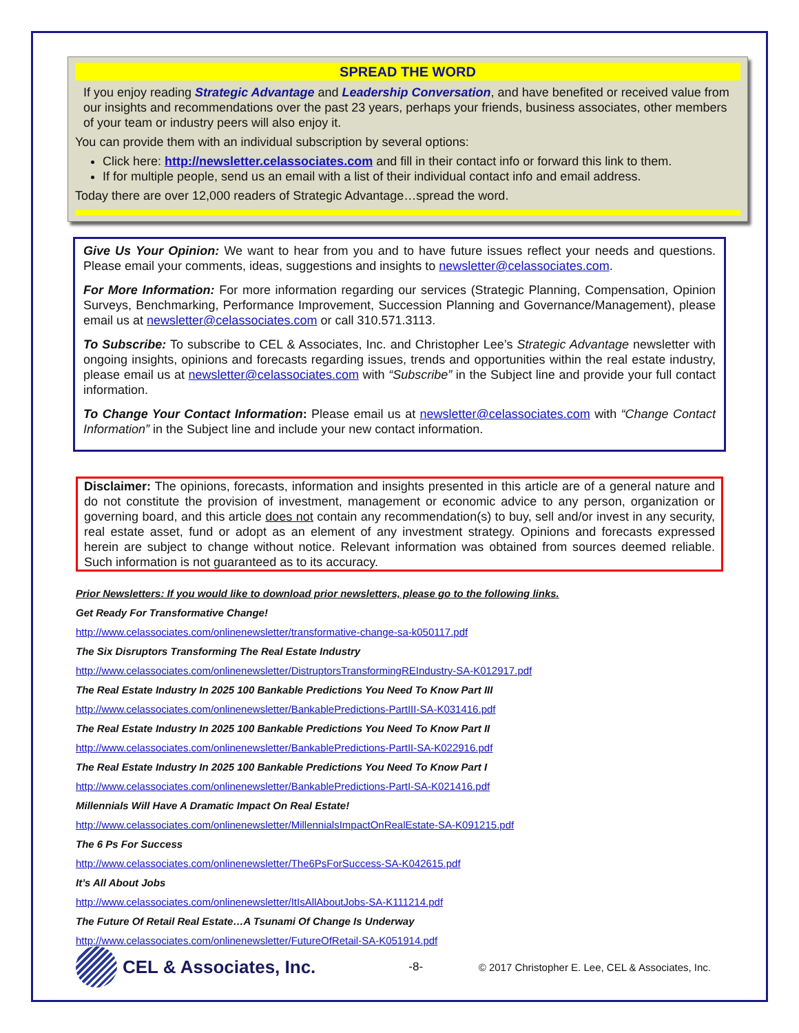SPREAD THE WORD
If you enjoy reading Strategic Advantage and Leadership Conversation, and have benefited or received value from our insights and recommendations over the past 23 years, perhaps your friends, business associates, other members of your team or industry peers will also enjoy it.
You can provide them with an individual subscription by several options:
Click here: http://newsletter.celassociates.com and fill in their contact info or forward this link to them.
If for multiple people, send us an email with a list of their individual contact info and email address.
Today there are over 12,000 readers of Strategic Advantage…spread the word.
Give Us Your Opinion: We want to hear from you and to have future issues reflect your needs and questions. Please email your comments, ideas, suggestions and insights to newsletter@celassociates.com.
For More Information: For more information regarding our services (Strategic Planning, Compensation, Opinion Surveys, Benchmarking, Performance Improvement, Succession Planning and Governance/Management), please email us at newsletter@celassociates.com or call 310.571.3113.
To Subscribe: To subscribe to CEL & Associates, Inc. and Christopher Lee’s Strategic Advantage newsletter with ongoing insights, opinions and forecasts regarding issues, trends and opportunities within the real estate industry, please email us at newsletter@celassociates.com with “Subscribe” in the Subject line and provide your full contact information.
To Change Your Contact Information: Please email us at newsletter@celassociates.com with “Change Contact Information” in the Subject line and include your new contact information.
Disclaimer: The opinions, forecasts, information and insights presented in this article are of a general nature and do not constitute the provision of investment, management or economic advice to any person, organization or governing board, and this article does not contain any recommendation(s) to buy, sell and/or invest in any security, real estate asset, fund or adopt as an element of any investment strategy. Opinions and forecasts expressed herein are subject to change without notice. Relevant information was obtained from sources deemed reliable. Such information is not guaranteed as to its accuracy.
Prior Newsletters: If you would like to download prior newsletters, please go to the following links.
Get Ready For Transformative Change!
http://www.celassociates.com/onlinenewsletter/transformative-change-sa-k050117.pdf
The Six Disruptors Transforming The Real Estate Industry
http://www.celassociates.com/onlinenewsletter/DistruptorsTransformingREIndustry-SA-K012917.pdf
The Real Estate Industry In 2025 100 Bankable Predictions You Need To Know Part III
http://www.celassociates.com/onlinenewsletter/BankablePredictions-PartIII-SA-K031416.pdf
The Real Estate Industry In 2025 100 Bankable Predictions You Need To Know Part II
http://www.celassociates.com/onlinenewsletter/BankablePredictions-PartII-SA-K022916.pdf
The Real Estate Industry In 2025 100 Bankable Predictions You Need To Know Part I
http://www.celassociates.com/onlinenewsletter/BankablePredictions-PartI-SA-K021416.pdf
Millennials Will Have A Dramatic Impact On Real Estate!
http://www.celassociates.com/onlinenewsletter/MillennialsImpactOnRealEstate-SA-K091215.pdf
The 6 Ps For Success
http://www.celassociates.com/onlinenewsletter/The6PsForSuccess-SA-K042615.pdf
It’s All About Jobs
http://www.celassociates.com/onlinenewsletter/ItIsAllAboutJobs-SA-K111214.pdf
The Future Of Retail Real Estate…A Tsunami Of Change Is Underway
http://www.celassociates.com/onlinenewsletter/FutureOfRetail-SA-K051914.pdf
CEL & Associates, Inc.
-8- © 2017 Christopher E. Lee, CEL & Associates, Inc.